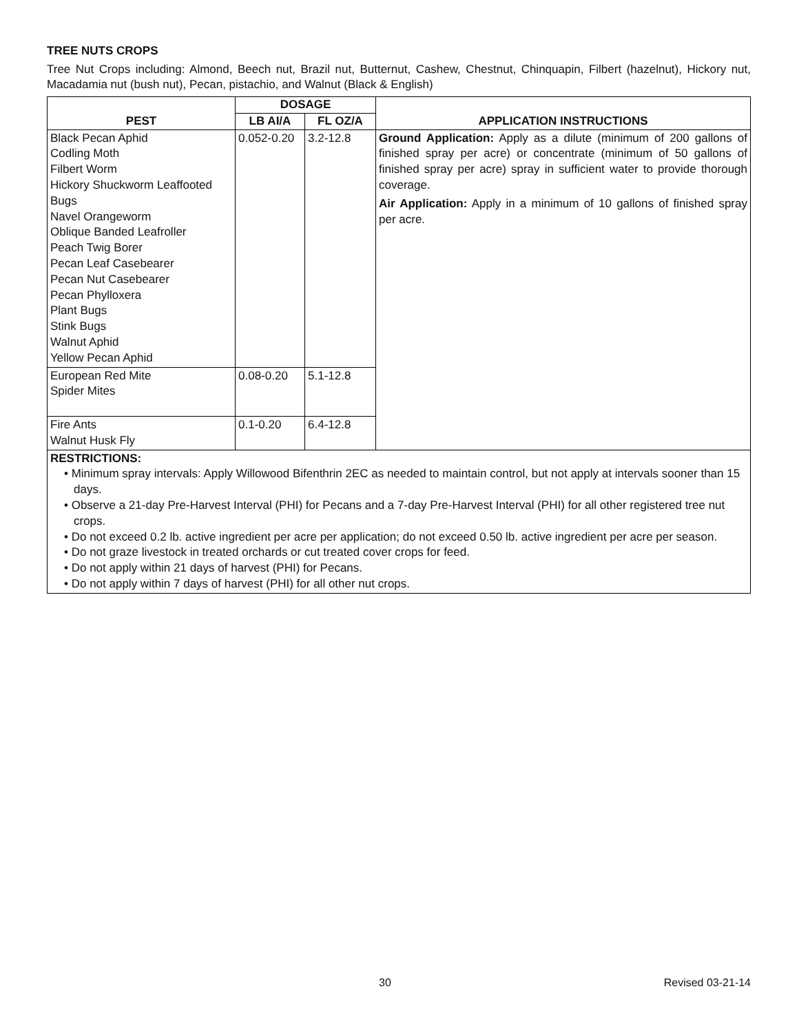TREE NUTS CROPS
Tree Nut Crops including: Almond, Beech nut, Brazil nut, Butternut, Cashew, Chestnut, Chinquapin, Filbert (hazelnut), Hickory nut, Macadamia nut (bush nut), Pecan, pistachio, and Walnut (Black & English)
| PEST | DOSAGE | | APPLICATION INSTRUCTIONS |
| --- | --- | --- | --- |
| | LB AI/A | FL OZ/A | |
| Black Pecan Aphid Codling Moth Filbert Worm Hickory Shuckworm Leaffooted Bugs Navel Orangeworm Oblique Banded Leafroller Peach Twig Borer Pecan Leaf Casebearer Pecan Nut Casebearer Pecan Phylloxera Plant Bugs Stink Bugs Walnut Aphid Yellow Pecan Aphid | 0.052-0.20 | 3.2-12.8 | Ground Application: Apply as a dilute (minimum of 200 gallons of finished spray per acre) or concentrate (minimum of 50 gallons of finished spray per acre) spray in sufficient water to provide thorough coverage. Air Application: Apply in a minimum of 10 gallons of finished spray per acre. |
| European Red Mite Spider Mites | 0.08-0.20 | 5.1-12.8 | |
| Fire Ants Walnut Husk Fly | 0.1-0.20 | 6.4-12.8 | |
| RESTRICTIONS: • Minimum spray intervals: Apply Willowood Bifenthrin 2EC as needed to maintain control, but not apply at intervals sooner than 15 days. • Observe a 21-day Pre-Harvest Interval (PHI) for Pecans and a 7-day Pre-Harvest Interval (PHI) for all other registered tree nut crops. • Do not exceed 0.2 lb. active ingredient per acre per application; do not exceed 0.50 lb. active ingredient per acre per season. • Do not graze livestock in treated orchards or cut treated cover crops for feed. • Do not apply within 21 days of harvest (PHI) for Pecans. • Do not apply within 7 days of harvest (PHI) for all other nut crops. | | | |
30 Revised 03-21-14